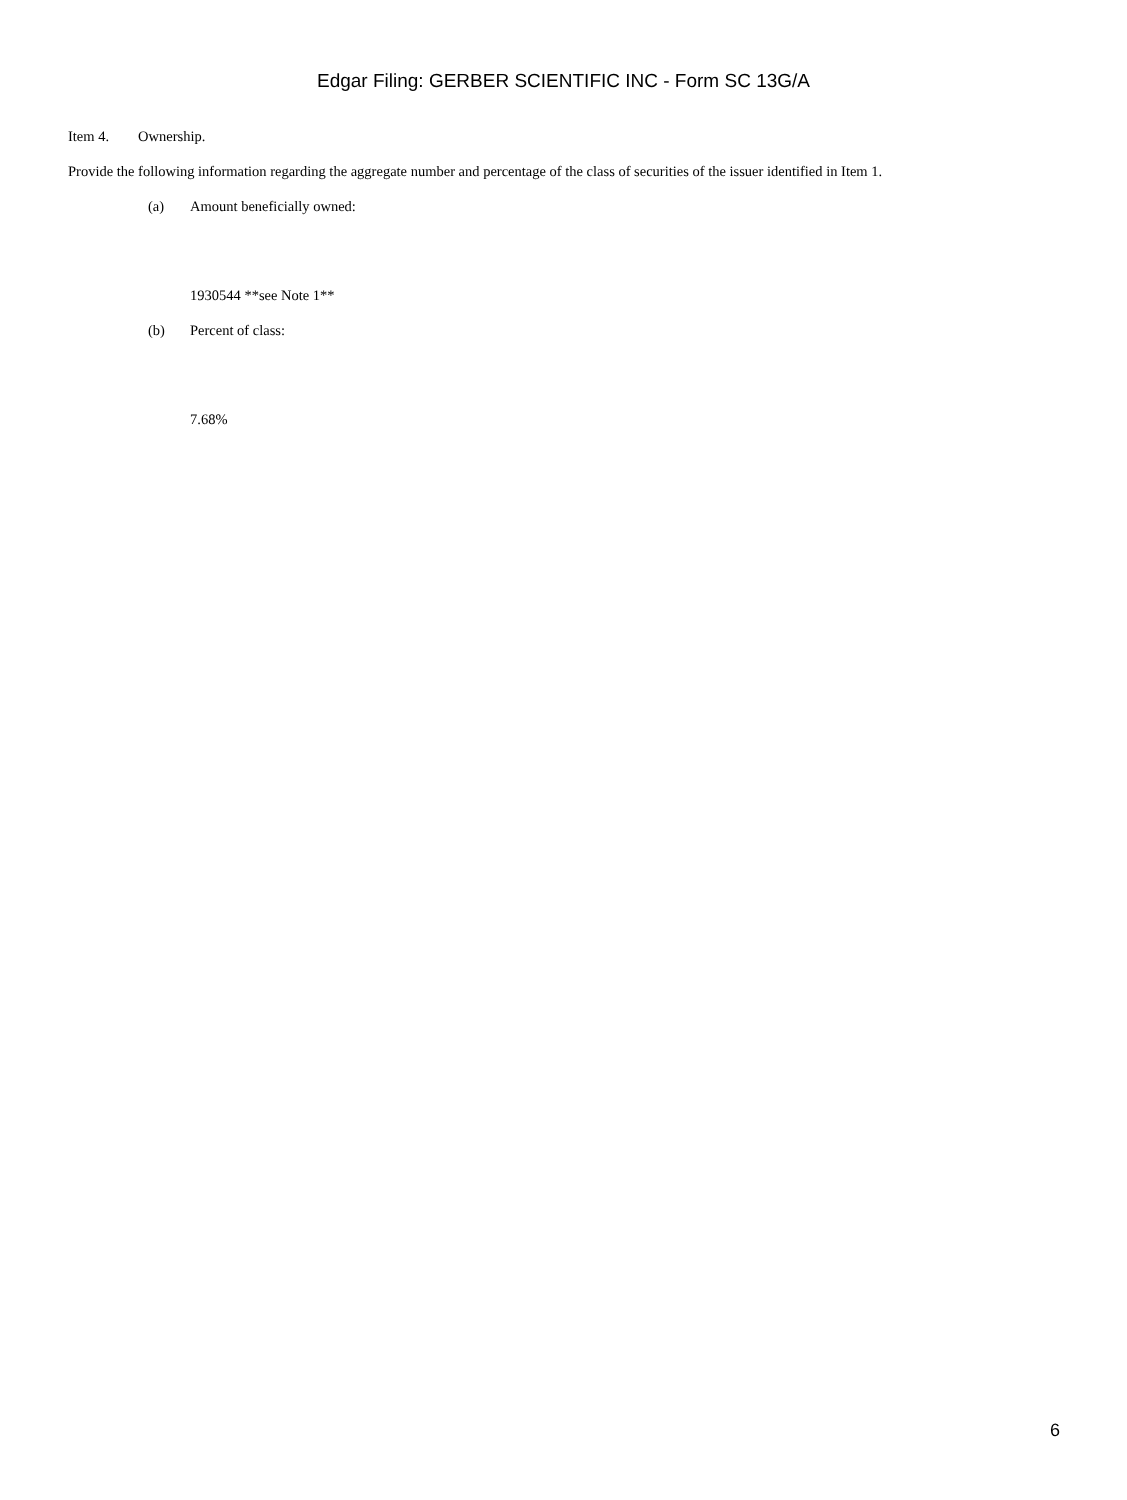Edgar Filing: GERBER SCIENTIFIC INC - Form SC 13G/A
Item 4. Ownership.
Provide the following information regarding the aggregate number and percentage of the class of securities of the issuer identified in Item 1.
(a) Amount beneficially owned:
1930544 **see Note 1**
(b) Percent of class:
7.68%
6